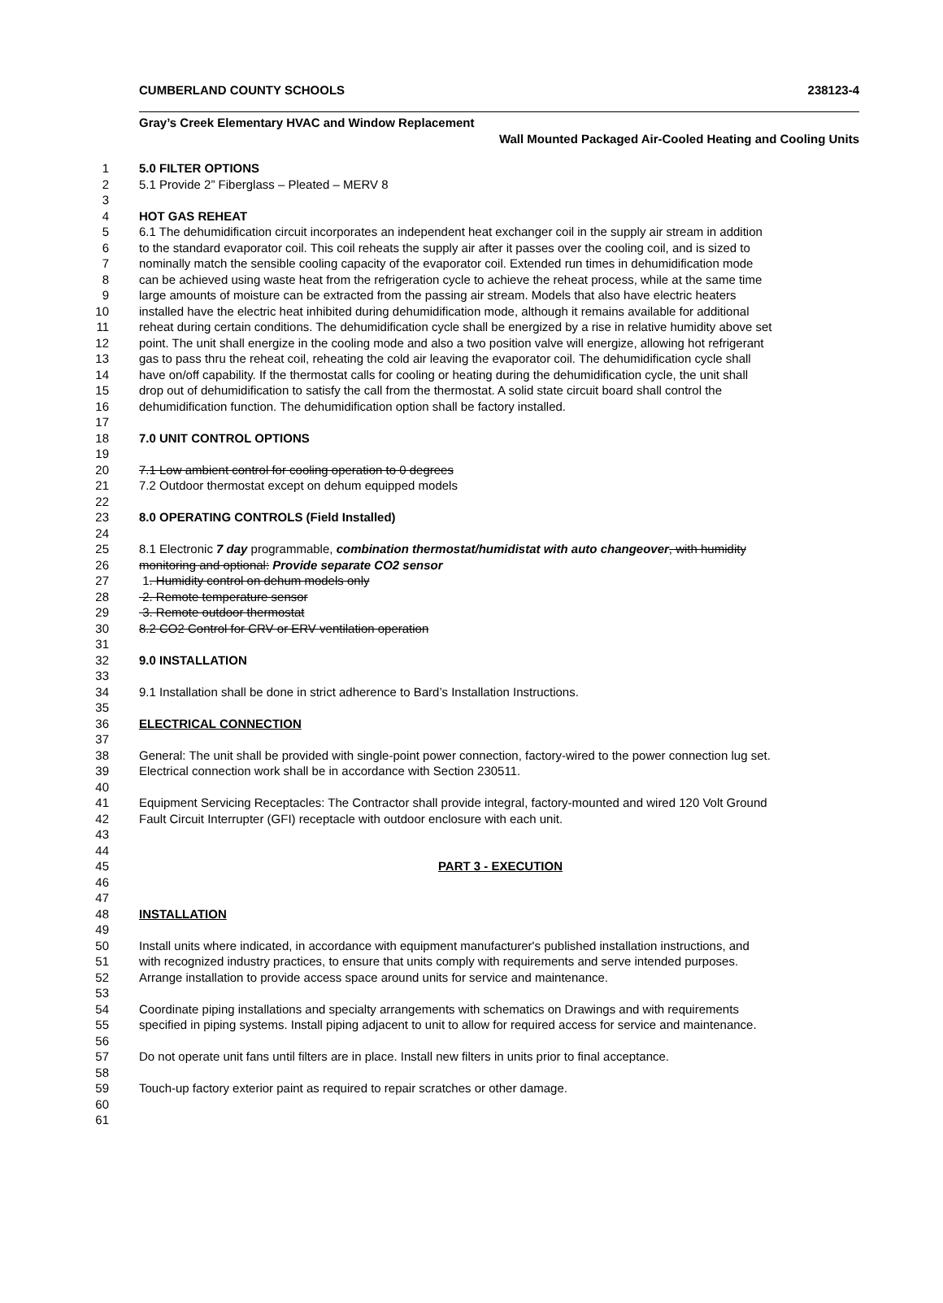CUMBERLAND COUNTY SCHOOLS 238123-4
Gray’s Creek Elementary HVAC and Window Replacement
Wall Mounted Packaged Air-Cooled Heating and Cooling Units
1 5.0 FILTER OPTIONS
2 5.1 Provide 2” Fiberglass – Pleated – MERV 8
3
4 HOT GAS REHEAT
5 6.1 The dehumidification circuit incorporates an independent heat exchanger coil in the supply air stream in addition
6 to the standard evaporator coil. This coil reheats the supply air after it passes over the cooling coil, and is sized to
7 nominally match the sensible cooling capacity of the evaporator coil. Extended run times in dehumidification mode
8 can be achieved using waste heat from the refrigeration cycle to achieve the reheat process, while at the same time
9 large amounts of moisture can be extracted from the passing air stream. Models that also have electric heaters
10 installed have the electric heat inhibited during dehumidification mode, although it remains available for additional
11 reheat during certain conditions. The dehumidification cycle shall be energized by a rise in relative humidity above set
12 point. The unit shall energize in the cooling mode and also a two position valve will energize, allowing hot refrigerant
13 gas to pass thru the reheat coil, reheating the cold air leaving the evaporator coil. The dehumidification cycle shall
14 have on/off capability. If the thermostat calls for cooling or heating during the dehumidification cycle, the unit shall
15 drop out of dehumidification to satisfy the call from the thermostat. A solid state circuit board shall control the
16 dehumidification function. The dehumidification option shall be factory installed.
17
18 7.0 UNIT CONTROL OPTIONS
19
20 7.1 Low ambient control for cooling operation to 0 degrees
21 7.2 Outdoor thermostat except on dehum equipped models
22
23 8.0 OPERATING CONTROLS (Field Installed)
24
25 8.1 Electronic 7 day programmable, combination thermostat/humidistat with auto changeover, with humidity
26 monitoring and optional: Provide separate CO2 sensor
27 1. Humidity control on dehum models only
28 2. Remote temperature sensor
29 3. Remote outdoor thermostat
30 8.2 CO2 Control for CRV or ERV ventilation operation
31
32 9.0 INSTALLATION
33
34 9.1 Installation shall be done in strict adherence to Bard’s Installation Instructions.
35
36 ELECTRICAL CONNECTION
37
38 General: The unit shall be provided with single-point power connection, factory-wired to the power connection lug set.
39 Electrical connection work shall be in accordance with Section 230511.
40
41 Equipment Servicing Receptacles: The Contractor shall provide integral, factory-mounted and wired 120 Volt Ground
42 Fault Circuit Interrupter (GFI) receptacle with outdoor enclosure with each unit.
43
44
45 PART 3 - EXECUTION
46
47
48 INSTALLATION
49
50 Install units where indicated, in accordance with equipment manufacturer's published installation instructions, and
51 with recognized industry practices, to ensure that units comply with requirements and serve intended purposes.
52 Arrange installation to provide access space around units for service and maintenance.
53
54 Coordinate piping installations and specialty arrangements with schematics on Drawings and with requirements
55 specified in piping systems. Install piping adjacent to unit to allow for required access for service and maintenance.
56
57 Do not operate unit fans until filters are in place. Install new filters in units prior to final acceptance.
58
59 Touch-up factory exterior paint as required to repair scratches or other damage.
60
61